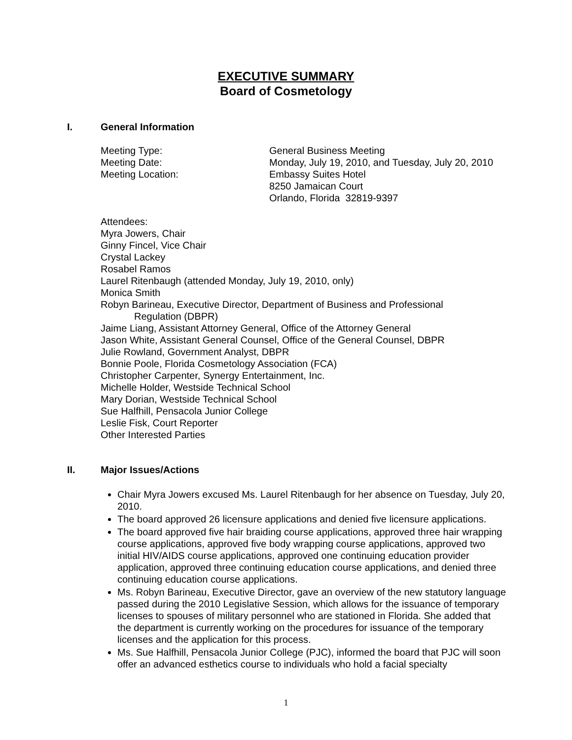EXECUTIVE SUMMARY
Board of Cosmetology
I. General Information
Meeting Type: General Business Meeting
Meeting Date: Monday, July 19, 2010, and Tuesday, July 20, 2010
Meeting Location: Embassy Suites Hotel
8250 Jamaican Court
Orlando, Florida 32819-9397
Attendees:
Myra Jowers, Chair
Ginny Fincel, Vice Chair
Crystal Lackey
Rosabel Ramos
Laurel Ritenbaugh (attended Monday, July 19, 2010, only)
Monica Smith
Robyn Barineau, Executive Director, Department of Business and Professional
Regulation (DBPR)
Jaime Liang, Assistant Attorney General, Office of the Attorney General
Jason White, Assistant General Counsel, Office of the General Counsel, DBPR
Julie Rowland, Government Analyst, DBPR
Bonnie Poole, Florida Cosmetology Association (FCA)
Christopher Carpenter, Synergy Entertainment, Inc.
Michelle Holder, Westside Technical School
Mary Dorian, Westside Technical School
Sue Halfhill, Pensacola Junior College
Leslie Fisk, Court Reporter
Other Interested Parties
II. Major Issues/Actions
Chair Myra Jowers excused Ms. Laurel Ritenbaugh for her absence on Tuesday, July 20, 2010.
The board approved 26 licensure applications and denied five licensure applications.
The board approved five hair braiding course applications, approved three hair wrapping course applications, approved five body wrapping course applications, approved two initial HIV/AIDS course applications, approved one continuing education provider application, approved three continuing education course applications, and denied three continuing education course applications.
Ms. Robyn Barineau, Executive Director, gave an overview of the new statutory language passed during the 2010 Legislative Session, which allows for the issuance of temporary licenses to spouses of military personnel who are stationed in Florida. She added that the department is currently working on the procedures for issuance of the temporary licenses and the application for this process.
Ms. Sue Halfhill, Pensacola Junior College (PJC), informed the board that PJC will soon offer an advanced esthetics course to individuals who hold a facial specialty
1